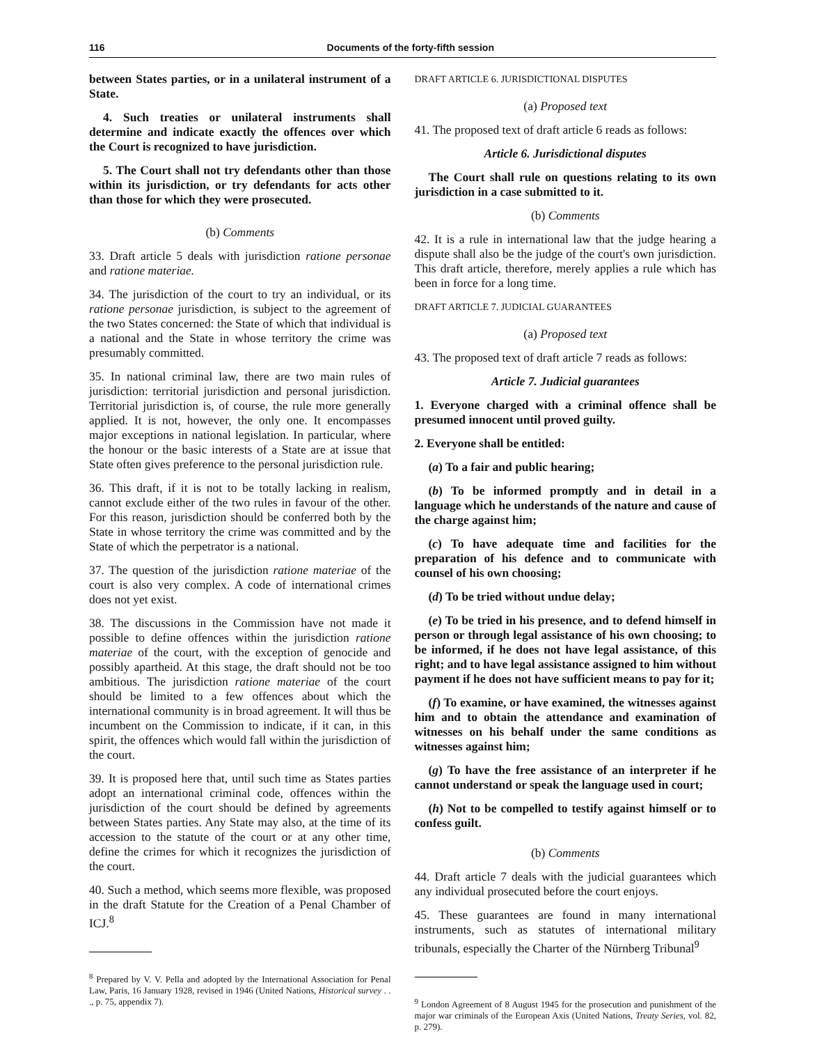116 Documents of the forty-fifth session
between States parties, or in a unilateral instrument of a State.
4. Such treaties or unilateral instruments shall determine and indicate exactly the offences over which the Court is recognized to have jurisdiction.
5. The Court shall not try defendants other than those within its jurisdiction, or try defendants for acts other than those for which they were prosecuted.
(b) Comments
33. Draft article 5 deals with jurisdiction ratione personae and ratione materiae.
34. The jurisdiction of the court to try an individual, or its ratione personae jurisdiction, is subject to the agreement of the two States concerned: the State of which that individual is a national and the State in whose territory the crime was presumably committed.
35. In national criminal law, there are two main rules of jurisdiction: territorial jurisdiction and personal jurisdiction. Territorial jurisdiction is, of course, the rule more generally applied. It is not, however, the only one. It encompasses major exceptions in national legislation. In particular, where the honour or the basic interests of a State are at issue that State often gives preference to the personal jurisdiction rule.
36. This draft, if it is not to be totally lacking in realism, cannot exclude either of the two rules in favour of the other. For this reason, jurisdiction should be conferred both by the State in whose territory the crime was committed and by the State of which the perpetrator is a national.
37. The question of the jurisdiction ratione materiae of the court is also very complex. A code of international crimes does not yet exist.
38. The discussions in the Commission have not made it possible to define offences within the jurisdiction ratione materiae of the court, with the exception of genocide and possibly apartheid. At this stage, the draft should not be too ambitious. The jurisdiction ratione materiae of the court should be limited to a few offences about which the international community is in broad agreement. It will thus be incumbent on the Commission to indicate, if it can, in this spirit, the offences which would fall within the jurisdiction of the court.
39. It is proposed here that, until such time as States parties adopt an international criminal code, offences within the jurisdiction of the court should be defined by agreements between States parties. Any State may also, at the time of its accession to the statute of the court or at any other time, define the crimes for which it recognizes the jurisdiction of the court.
40. Such a method, which seems more flexible, was proposed in the draft Statute for the Creation of a Penal Chamber of ICJ.<sup>8</sup>
<sup>8</sup> Prepared by V. V. Pella and adopted by the International Association for Penal Law, Paris, 16 January 1928, revised in 1946 (United Nations, Historical survey . . ., p. 75, appendix 7).
DRAFT ARTICLE 6. JURISDICTIONAL DISPUTES
(a) Proposed text
41. The proposed text of draft article 6 reads as follows:
Article 6. Jurisdictional disputes
The Court shall rule on questions relating to its own jurisdiction in a case submitted to it.
(b) Comments
42. It is a rule in international law that the judge hearing a dispute shall also be the judge of the court's own jurisdiction. This draft article, therefore, merely applies a rule which has been in force for a long time.
DRAFT ARTICLE 7. JUDICIAL GUARANTEES
(a) Proposed text
43. The proposed text of draft article 7 reads as follows:
Article 7. Judicial guarantees
1. Everyone charged with a criminal offence shall be presumed innocent until proved guilty.
2. Everyone shall be entitled:
(a) To a fair and public hearing;
(b) To be informed promptly and in detail in a language which he understands of the nature and cause of the charge against him;
(c) To have adequate time and facilities for the preparation of his defence and to communicate with counsel of his own choosing;
(d) To be tried without undue delay;
(e) To be tried in his presence, and to defend himself in person or through legal assistance of his own choosing; to be informed, if he does not have legal assistance, of this right; and to have legal assistance assigned to him without payment if he does not have sufficient means to pay for it;
(f) To examine, or have examined, the witnesses against him and to obtain the attendance and examination of witnesses on his behalf under the same conditions as witnesses against him;
(g) To have the free assistance of an interpreter if he cannot understand or speak the language used in court;
(h) Not to be compelled to testify against himself or to confess guilt.
(b) Comments
44. Draft article 7 deals with the judicial guarantees which any individual prosecuted before the court enjoys.
45. These guarantees are found in many international instruments, such as statutes of international military tribunals, especially the Charter of the Nürnberg Tribunal<sup>9</sup>
<sup>9</sup> London Agreement of 8 August 1945 for the prosecution and punishment of the major war criminals of the European Axis (United Nations, Treaty Series, vol. 82, p. 279).